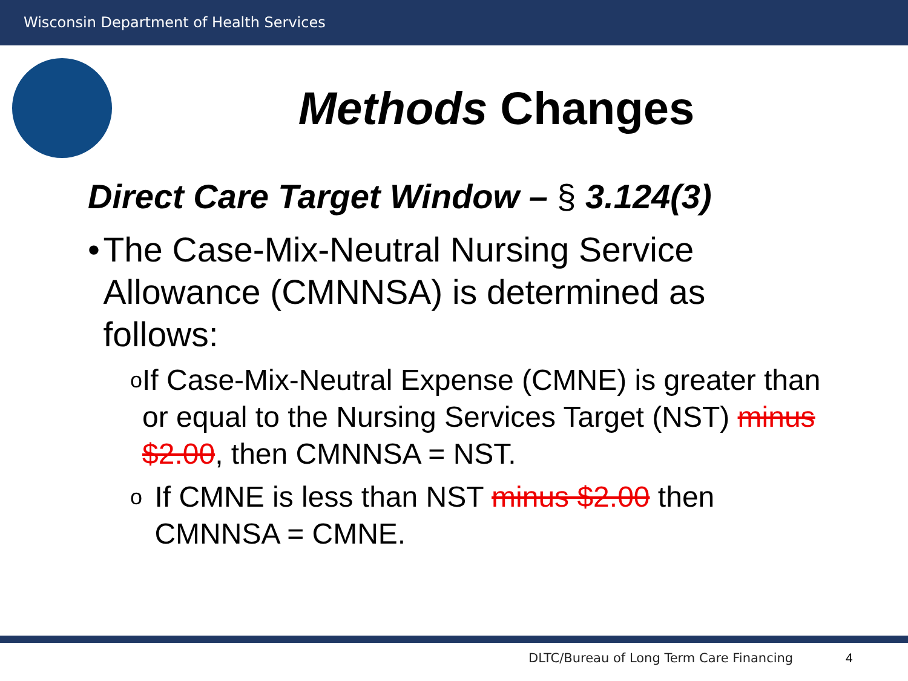Wisconsin Department of Health Services
Methods Changes
Direct Care Target Window – § 3.124(3)
• The Case-Mix-Neutral Nursing Service Allowance (CMNNSA) is determined as follows:
o
If Case-Mix-Neutral Expense (CMNE) is greater than or equal to the Nursing Services Target (NST) minus $2.00, then CMNNSA = NST.
o
If CMNE is less than NST minus $2.00 then CMNNSA = CMNE.
DLTC/Bureau of Long Term Care Financing
4